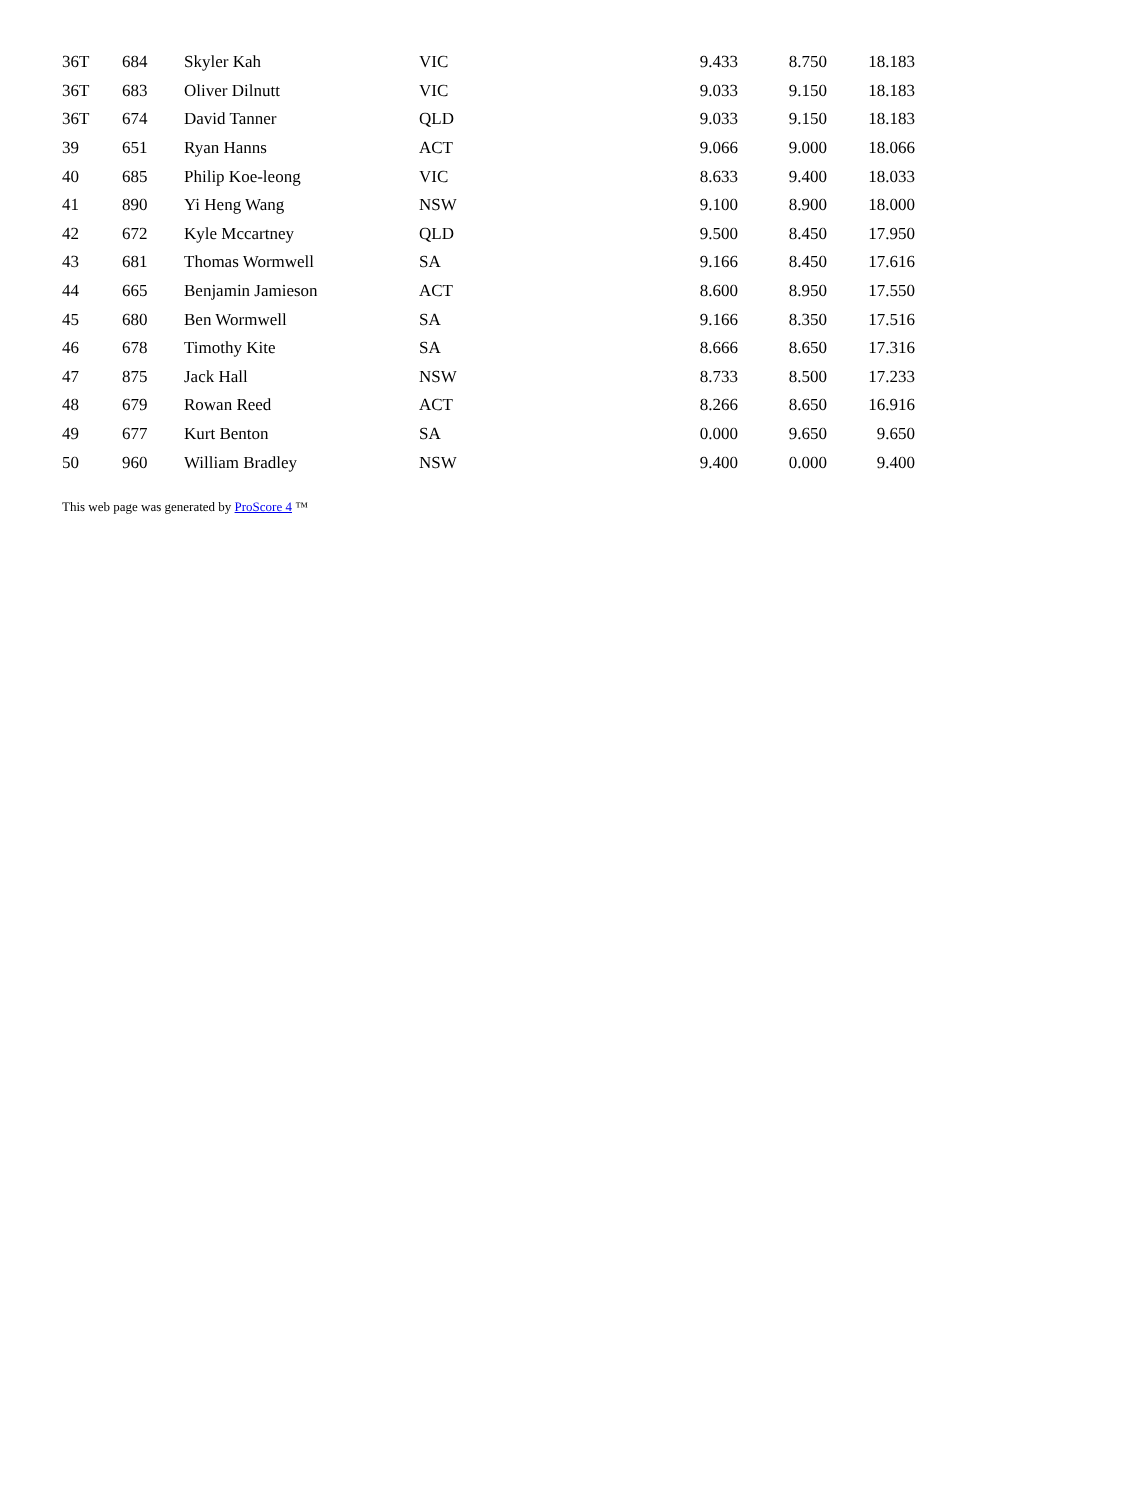| 36T | 684 | Skyler Kah | VIC | 9.433 | 8.750 | 18.183 |
| 36T | 683 | Oliver Dilnutt | VIC | 9.033 | 9.150 | 18.183 |
| 36T | 674 | David Tanner | QLD | 9.033 | 9.150 | 18.183 |
| 39 | 651 | Ryan Hanns | ACT | 9.066 | 9.000 | 18.066 |
| 40 | 685 | Philip Koe-leong | VIC | 8.633 | 9.400 | 18.033 |
| 41 | 890 | Yi Heng Wang | NSW | 9.100 | 8.900 | 18.000 |
| 42 | 672 | Kyle Mccartney | QLD | 9.500 | 8.450 | 17.950 |
| 43 | 681 | Thomas Wormwell | SA | 9.166 | 8.450 | 17.616 |
| 44 | 665 | Benjamin Jamieson | ACT | 8.600 | 8.950 | 17.550 |
| 45 | 680 | Ben Wormwell | SA | 9.166 | 8.350 | 17.516 |
| 46 | 678 | Timothy Kite | SA | 8.666 | 8.650 | 17.316 |
| 47 | 875 | Jack Hall | NSW | 8.733 | 8.500 | 17.233 |
| 48 | 679 | Rowan Reed | ACT | 8.266 | 8.650 | 16.916 |
| 49 | 677 | Kurt Benton | SA | 0.000 | 9.650 | 9.650 |
| 50 | 960 | William Bradley | NSW | 9.400 | 0.000 | 9.400 |
This web page was generated by ProScore 4 ™